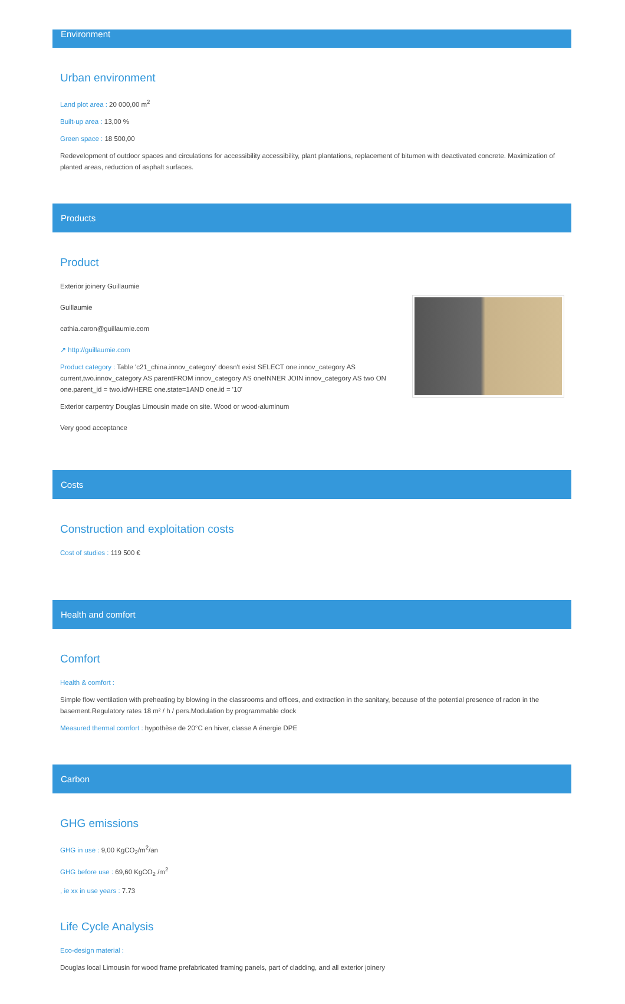Environment
Urban environment
Land plot area : 20 000,00 m<sup>2</sup>
Built-up area : 13,00 %
Green space : 18 500,00
Redevelopment of outdoor spaces and circulations for accessibility accessibility, plant plantations, replacement of bitumen with deactivated concrete. Maximization of planted areas, reduction of asphalt surfaces.
Products
Product
Exterior joinery Guillaumie
Guillaumie
cathia.caron@guillaumie.com
↗ http://guillaumie.com
Product category : Table 'c21_china.innov_category' doesn't exist SELECT one.innov_category AS current,two.innov_category AS parentFROM innov_category AS oneINNER JOIN innov_category AS two ON one.parent_id = two.idWHERE one.state=1AND one.id = '10'
Exterior carpentry Douglas Limousin made on site. Wood or wood-aluminum
Very good acceptance
Costs
Construction and exploitation costs
Cost of studies : 119 500 €
Health and comfort
Comfort
Health & comfort :
Simple flow ventilation with preheating by blowing in the classrooms and offices, and extraction in the sanitary, because of the potential presence of radon in the basement.Regulatory rates 18 m² / h / pers.Modulation by programmable clock
Measured thermal comfort : hypothèse de 20°C en hiver, classe A énergie DPE
Carbon
GHG emissions
GHG in use : 9,00 KgCO<sub>2</sub>/m<sup>2</sup>/an
GHG before use : 69,60 KgCO<sub>2</sub> /m<sup>2</sup>
, ie xx in use years : 7.73
Life Cycle Analysis
Eco-design material :
Douglas local Limousin for wood frame prefabricated framing panels, part of cladding, and all exterior joinery